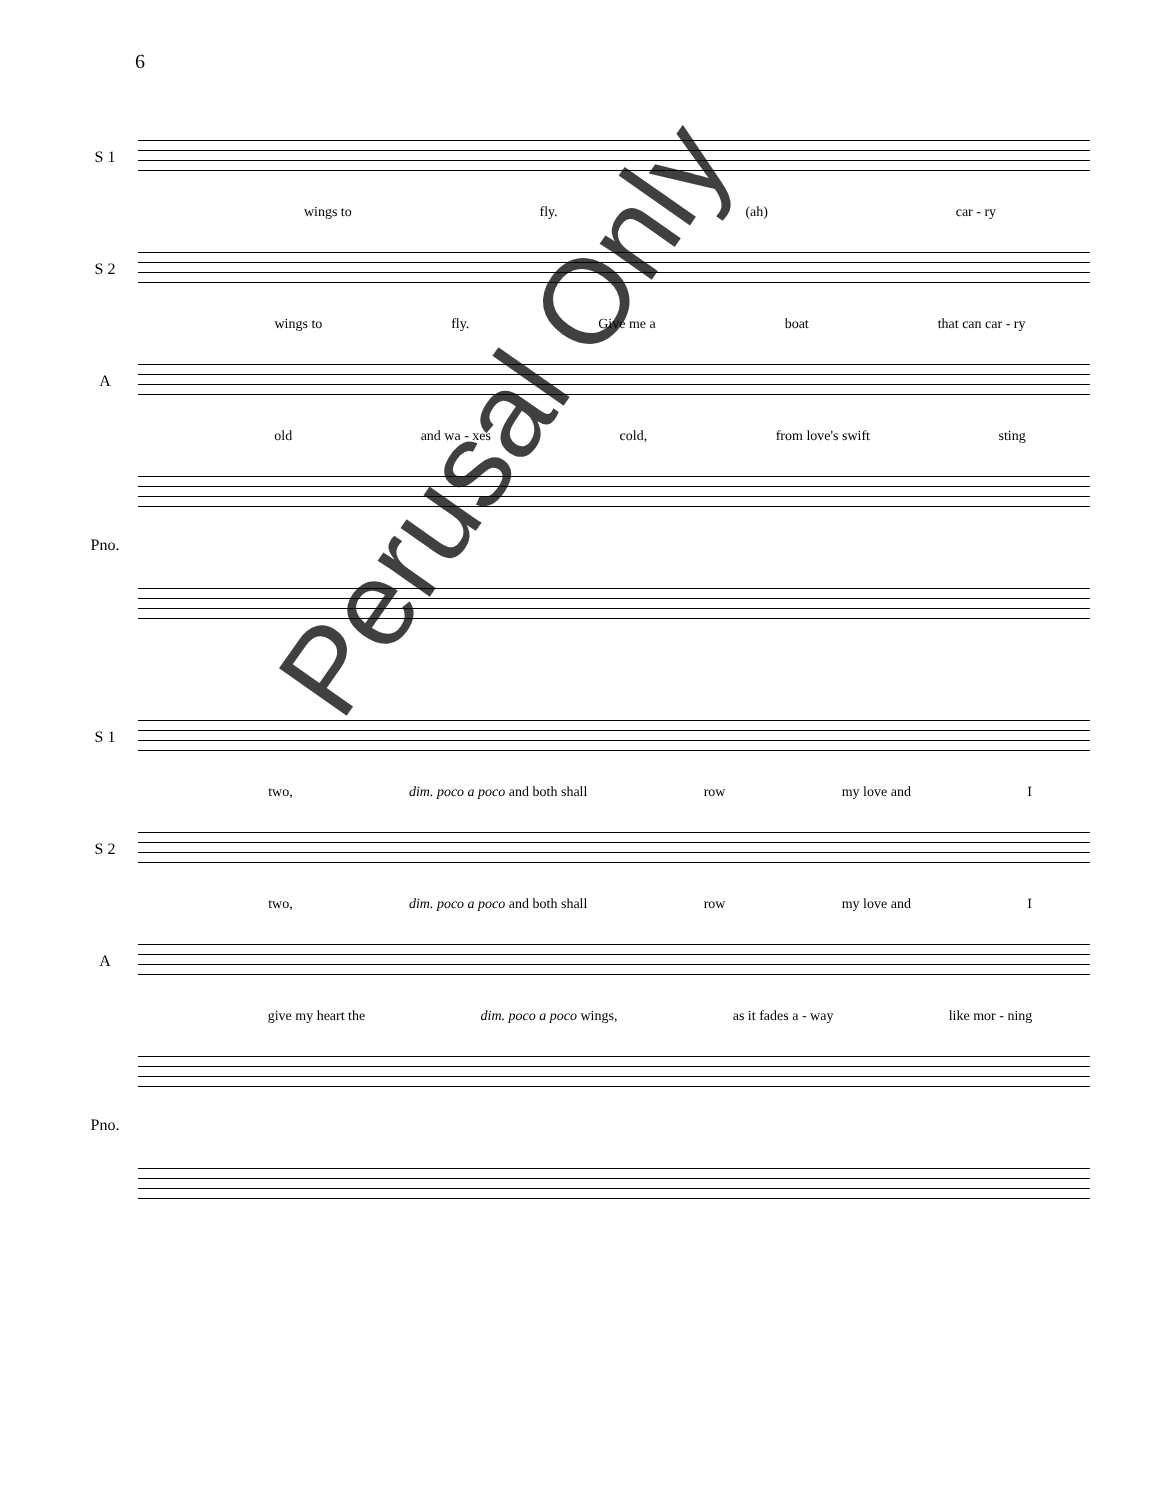6
S 1
wings to fly. (ah) car - ry
S 2
wings to fly. Give me a boat that can car - ry
A
old and wa - xes cold, from love's swift sting
Pno.
S 1
two, dim. poco a poco and both shall row my love and I
S 2
two, dim. poco a poco and both shall row my love and I
A
give my heart the dim. poco a poco wings, as it fades a - way like mor - ning
Pno.
Perusal Only